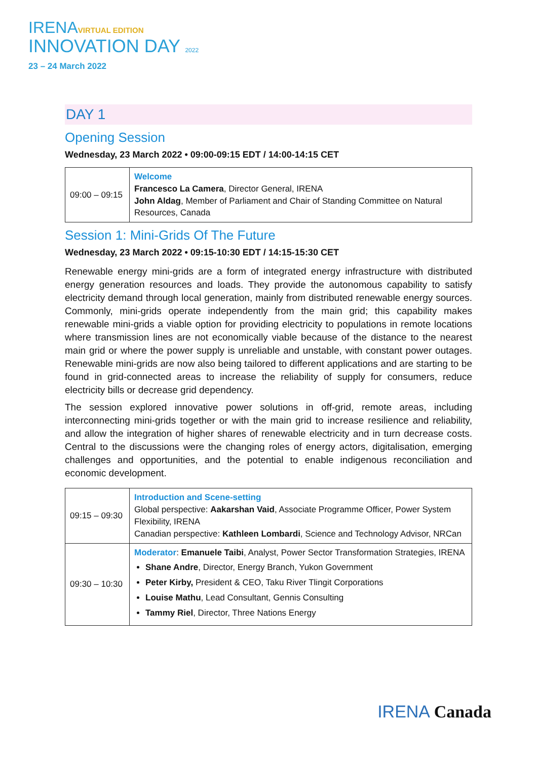IRENAVIRTUAL EDITION
INNOVATION DAY 2022
23 – 24 March 2022
DAY 1
Opening Session
Wednesday, 23 March 2022 • 09:00-09:15 EDT / 14:00-14:15 CET
| 09:00 – 09:15 | Welcome Francesco La Camera , Director General, IRENA John Aldag , Member of Parliament and Chair of Standing Committee on Natural Resources, Canada |
Session 1: Mini-Grids Of The Future
Wednesday, 23 March 2022 • 09:15-10:30 EDT / 14:15-15:30 CET
Renewable energy mini-grids are a form of integrated energy infrastructure with distributed energy generation resources and loads. They provide the autonomous capability to satisfy electricity demand through local generation, mainly from distributed renewable energy sources. Commonly, mini-grids operate independently from the main grid; this capability makes renewable mini-grids a viable option for providing electricity to populations in remote locations where transmission lines are not economically viable because of the distance to the nearest main grid or where the power supply is unreliable and unstable, with constant power outages. Renewable mini-grids are now also being tailored to different applications and are starting to be found in grid-connected areas to increase the reliability of supply for consumers, reduce electricity bills or decrease grid dependency.
The session explored innovative power solutions in off-grid, remote areas, including interconnecting mini-grids together or with the main grid to increase resilience and reliability, and allow the integration of higher shares of renewable electricity and in turn decrease costs. Central to the discussions were the changing roles of energy actors, digitalisation, emerging challenges and opportunities, and the potential to enable indigenous reconciliation and economic development.
| 09:15 – 09:30 | Introduction and Scene-setting Global perspective: Aakarshan Vaid , Associate Programme Officer, Power System Flexibility, IRENA Canadian perspective: Kathleen Lombardi , Science and Technology Advisor, NRCan |
| 09:30 – 10:30 | Moderator : Emanuele Taibi , Analyst, Power Sector Transformation Strategies, IRENA Shane Andre , Director, Energy Branch, Yukon Government Peter Kirby, President & CEO, Taku River Tlingit Corporations Louise Mathu , Lead Consultant, Gennis Consulting Tammy Riel , Director, Three Nations Energy |
IRENA Canada